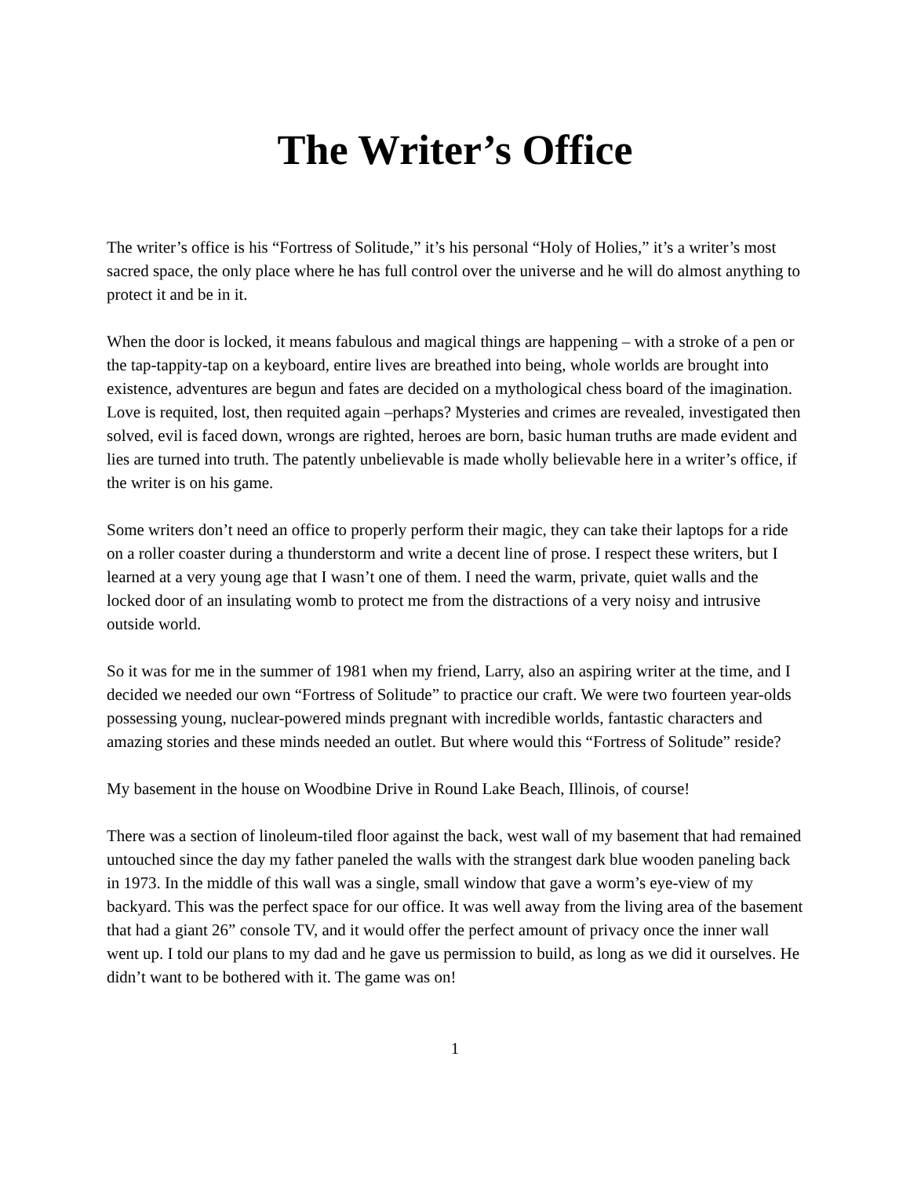The Writer’s Office
The writer’s office is his “Fortress of Solitude,” it’s his personal “Holy of Holies,” it’s a writer’s most sacred space, the only place where he has full control over the universe and he will do almost anything to protect it and be in it.
When the door is locked, it means fabulous and magical things are happening – with a stroke of a pen or the tap-tappity-tap on a keyboard, entire lives are breathed into being, whole worlds are brought into existence, adventures are begun and fates are decided on a mythological chess board of the imagination. Love is requited, lost, then requited again –perhaps? Mysteries and crimes are revealed, investigated then solved, evil is faced down, wrongs are righted, heroes are born, basic human truths are made evident and lies are turned into truth. The patently unbelievable is made wholly believable here in a writer’s office, if the writer is on his game.
Some writers don’t need an office to properly perform their magic, they can take their laptops for a ride on a roller coaster during a thunderstorm and write a decent line of prose. I respect these writers, but I learned at a very young age that I wasn’t one of them. I need the warm, private, quiet walls and the locked door of an insulating womb to protect me from the distractions of a very noisy and intrusive outside world.
So it was for me in the summer of 1981 when my friend, Larry, also an aspiring writer at the time, and I decided we needed our own “Fortress of Solitude” to practice our craft. We were two fourteen year-olds possessing young, nuclear-powered minds pregnant with incredible worlds, fantastic characters and amazing stories and these minds needed an outlet. But where would this “Fortress of Solitude” reside?
My basement in the house on Woodbine Drive in Round Lake Beach, Illinois, of course!
There was a section of linoleum-tiled floor against the back, west wall of my basement that had remained untouched since the day my father paneled the walls with the strangest dark blue wooden paneling back in 1973. In the middle of this wall was a single, small window that gave a worm’s eye-view of my backyard. This was the perfect space for our office. It was well away from the living area of the basement that had a giant 26” console TV, and it would offer the perfect amount of privacy once the inner wall went up. I told our plans to my dad and he gave us permission to build, as long as we did it ourselves. He didn’t want to be bothered with it. The game was on!
1